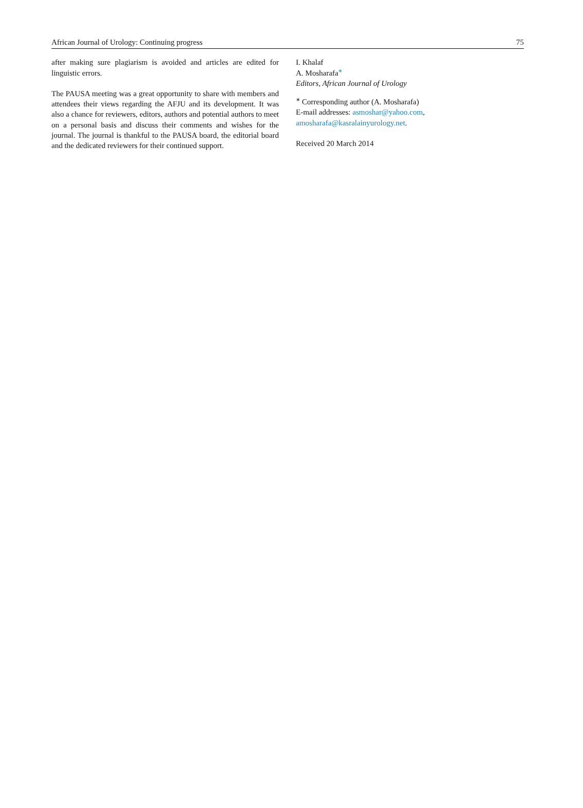African Journal of Urology: Continuing progress 75
after making sure plagiarism is avoided and articles are edited for linguistic errors.
The PAUSA meeting was a great opportunity to share with members and attendees their views regarding the AFJU and its development. It was also a chance for reviewers, editors, authors and potential authors to meet on a personal basis and discuss their comments and wishes for the journal. The journal is thankful to the PAUSA board, the editorial board and the dedicated reviewers for their continued support.
I. Khalaf
A. Mosharafa<sup>∗</sup>
Editors, African Journal of Urology
<sup>∗</sup> Corresponding author (A. Mosharafa)
E-mail addresses: asmoshar@yahoo.com,
amosharafa@kasralainyurology.net.
Received 20 March 2014